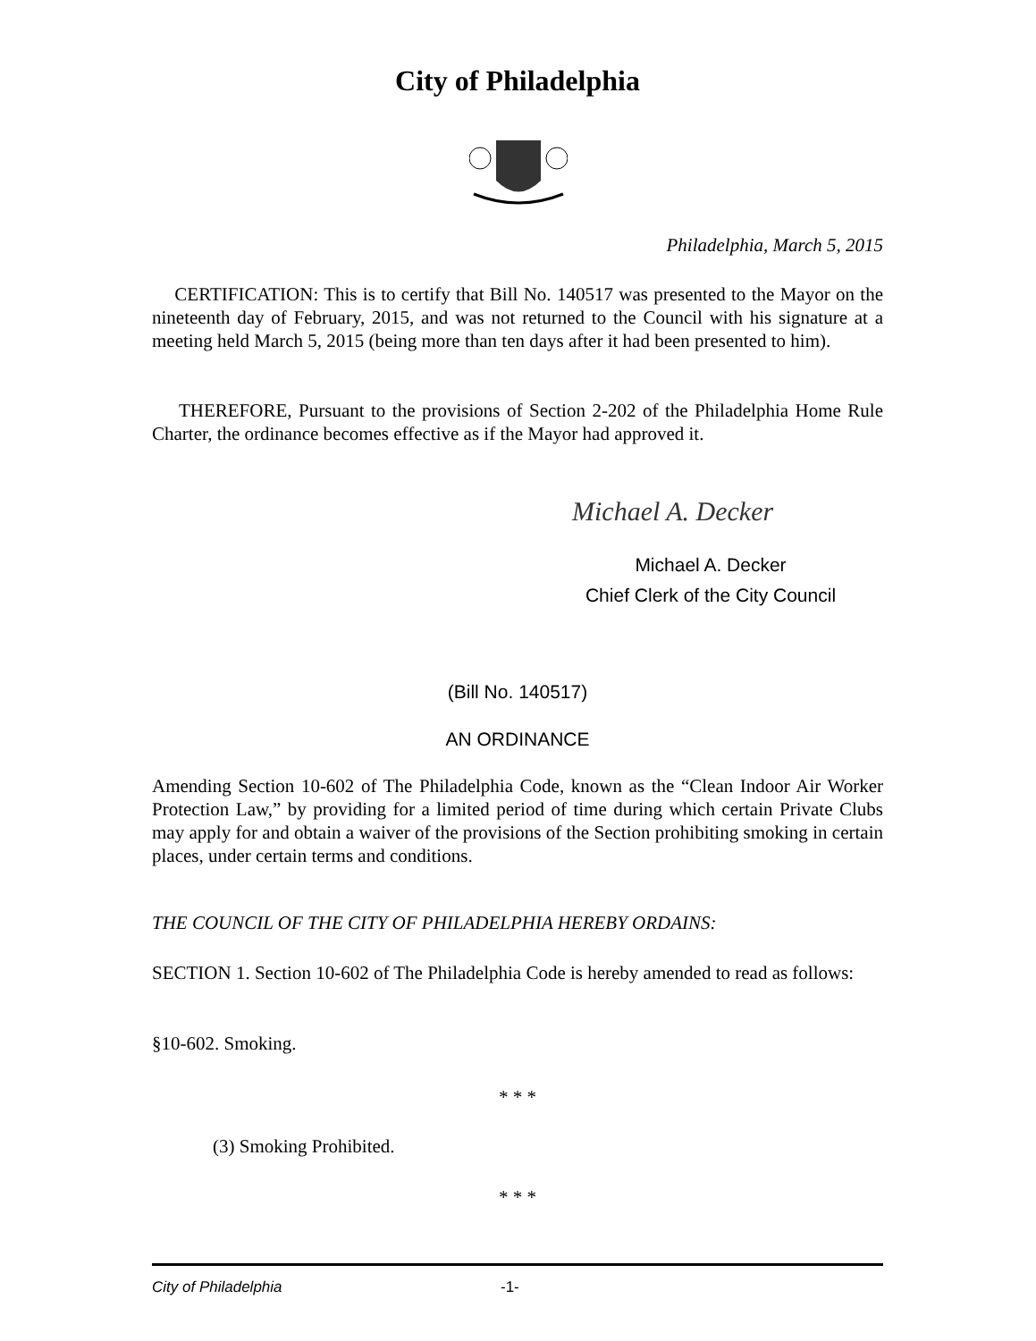City of Philadelphia
Philadelphia, March 5, 2015
CERTIFICATION: This is to certify that Bill No. 140517 was presented to the Mayor on the nineteenth day of February, 2015, and was not returned to the Council with his signature at a meeting held March 5, 2015 (being more than ten days after it had been presented to him).
THEREFORE, Pursuant to the provisions of Section 2-202 of the Philadelphia Home Rule Charter, the ordinance becomes effective as if the Mayor had approved it.
Michael A. Decker
Michael A. Decker
Chief Clerk of the City Council
(Bill No. 140517)
AN ORDINANCE
Amending Section 10-602 of The Philadelphia Code, known as the “Clean Indoor Air Worker Protection Law,” by providing for a limited period of time during which certain Private Clubs may apply for and obtain a waiver of the provisions of the Section prohibiting smoking in certain places, under certain terms and conditions.
THE COUNCIL OF THE CITY OF PHILADELPHIA HEREBY ORDAINS:
SECTION 1. Section 10-602 of The Philadelphia Code is hereby amended to read as follows:
§10-602. Smoking.
* * *
(3) Smoking Prohibited.
* * *
City of Philadelphia -1-